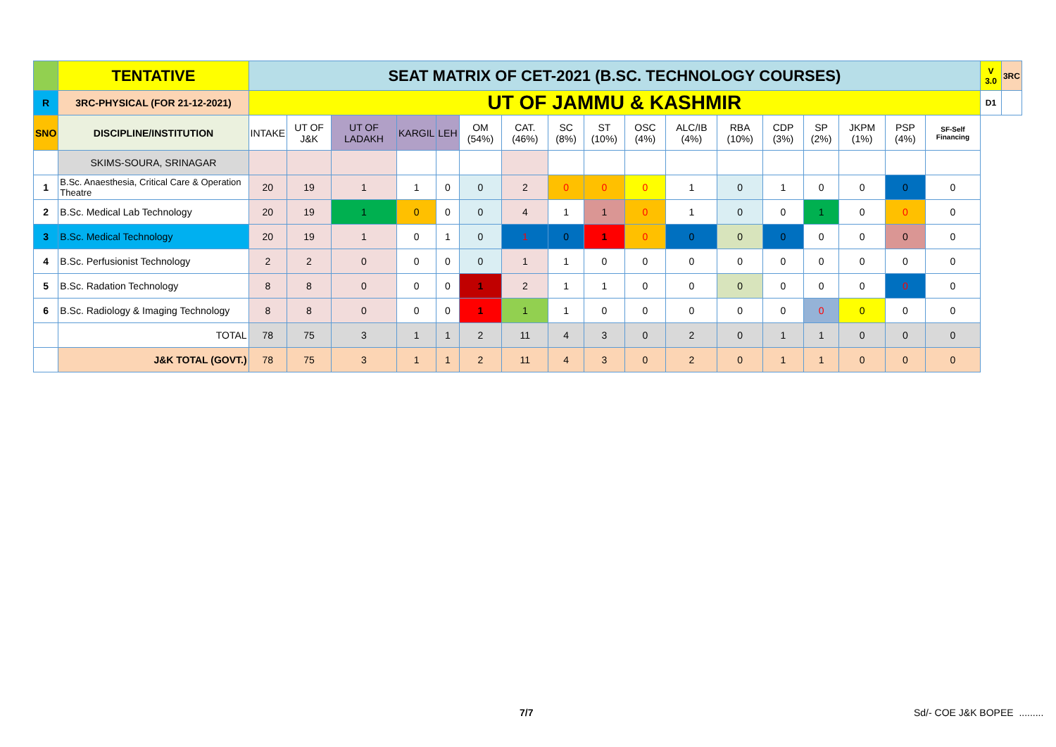| | TENTATIVE | SEAT MATRIX OF CET-2021 (B.SC. TECHNOLOGY COURSES) | | | | | | | | | | | | | | | | | V 3.0 | 3RC |
| R | 3RC-PHYSICAL (FOR 21-12-2021) | UT OF JAMMU & KASHMIR | | | | | | | | | | | | | | | | | D1 | |
| SNO | DISCIPLINE/INSTITUTION | INTAKE | UT OF J&K | UT OF LADAKH | KARGIL | LEH | OM (54%) | CAT. (46%) | SC (8%) | ST (10%) | OSC (4%) | ALC/IB (4%) | RBA (10%) | CDP (3%) | SP (2%) | JKPM (1%) | PSP (4%) | SF-Self Financing | | |
| | SKIMS-SOURA, SRINAGAR | | | | | | | | | | | | | | | | | | | |
| 1 | B.Sc. Anaesthesia, Critical Care & Operation Theatre | 20 | 19 | 1 | 1 | 0 | 0 | 2 | 0 | 0 | 0 | 1 | 0 | 1 | 0 | 0 | 0 | 0 | | |
| 2 | B.Sc. Medical Lab Technology | 20 | 19 | 1 | 0 | 0 | 0 | 4 | 1 | 1 | 0 | 1 | 0 | 0 | 1 | 0 | 0 | 0 | | |
| 3 | B.Sc. Medical Technology | 20 | 19 | 1 | 0 | 1 | 0 | 1 | 0 | 1 | 0 | 0 | 0 | 0 | 0 | 0 | 0 | 0 | | |
| 4 | B.Sc. Perfusionist Technology | 2 | 2 | 0 | 0 | 0 | 0 | 1 | 1 | 0 | 0 | 0 | 0 | 0 | 0 | 0 | 0 | 0 | | |
| 5 | B.Sc. Radation Technology | 8 | 8 | 0 | 0 | 0 | 1 | 2 | 1 | 1 | 0 | 0 | 0 | 0 | 0 | 0 | 0 | 0 | | |
| 6 | B.Sc. Radiology & Imaging Technology | 8 | 8 | 0 | 0 | 0 | 1 | 1 | 1 | 0 | 0 | 0 | 0 | 0 | 0 | 0 | 0 | 0 | | |
| | TOTAL | 78 | 75 | 3 | 1 | 1 | 2 | 11 | 4 | 3 | 0 | 2 | 0 | 1 | 1 | 0 | 0 | 0 | | |
| | J&K TOTAL (GOVT.) | 78 | 75 | 3 | 1 | 1 | 2 | 11 | 4 | 3 | 0 | 2 | 0 | 1 | 1 | 0 | 0 | 0 | | |
7/7 Sd/- COE J&K BOPEE .........